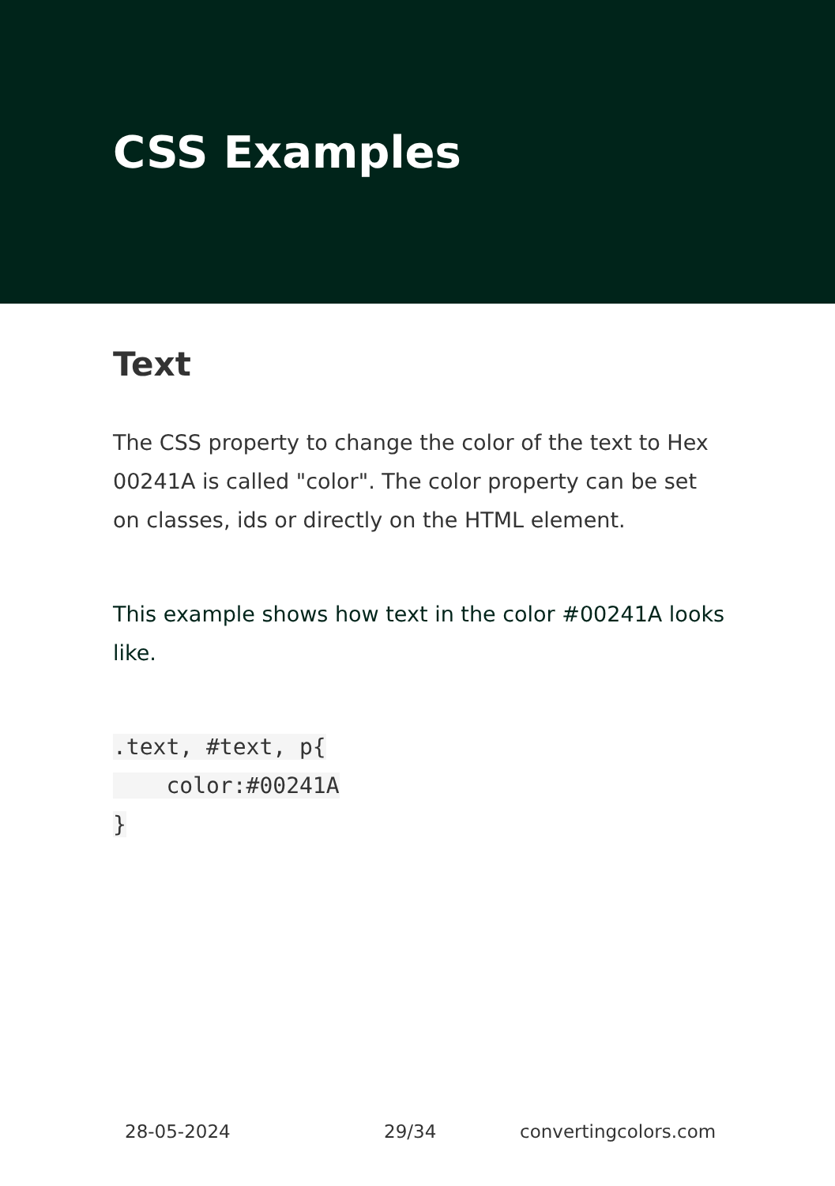CSS Examples
Text
The CSS property to change the color of the text to Hex 00241A is called "color". The color property can be set on classes, ids or directly on the HTML element.
This example shows how text in the color #00241A looks like.
.text, #text, p{
    color:#00241A
}
28-05-2024 29/34 convertingcolors.com